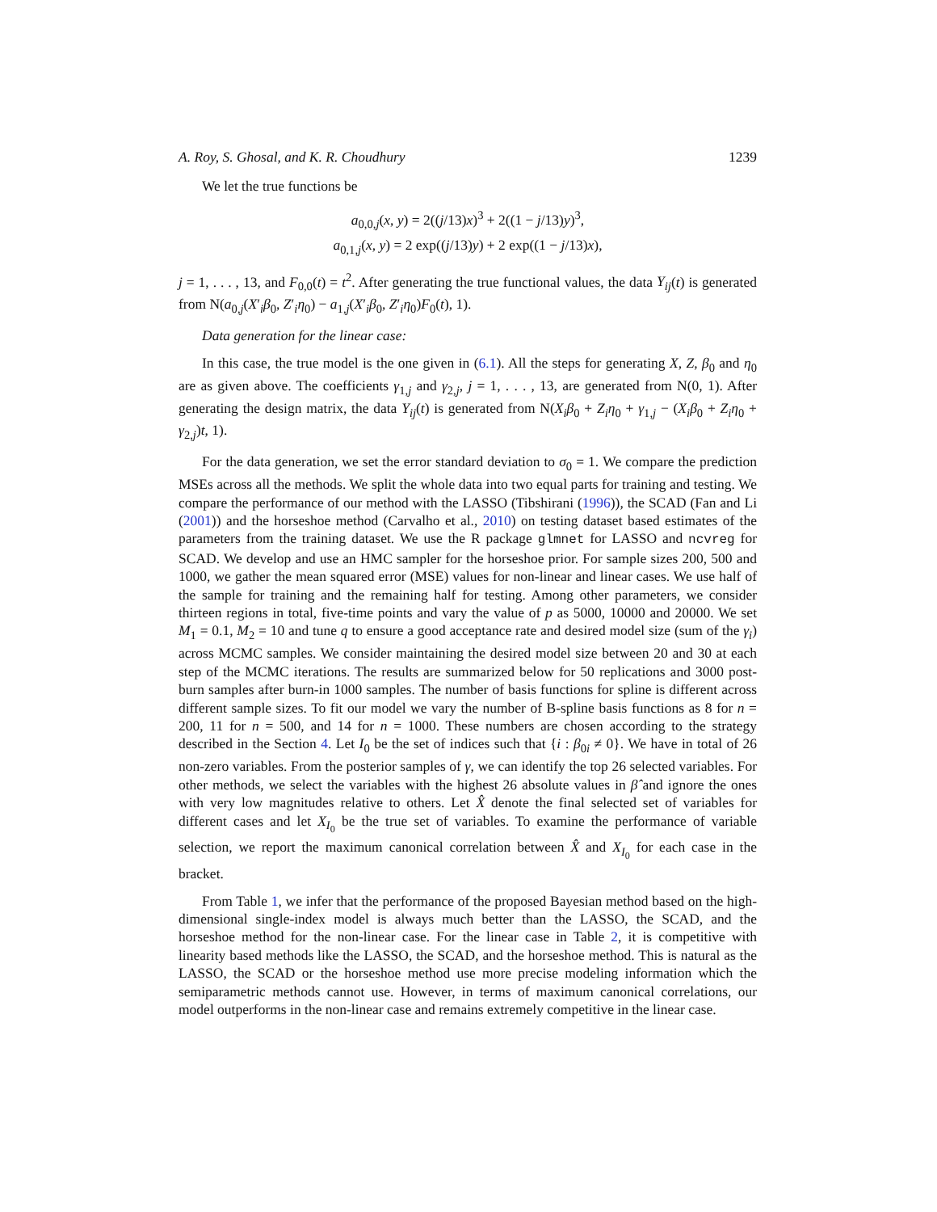A. Roy, S. Ghosal, and K. R. Choudhury 1239
We let the true functions be
a<sub>0,0,j</sub>(x, y) = 2((j/13)x)<sup>3</sup> + 2((1 − j/13)y)<sup>3</sup>,
a<sub>0,1,j</sub>(x, y) = 2 exp((j/13)y) + 2 exp((1 − j/13)x),
j = 1, . . . , 13, and F<sub>0,0</sub>(t) = t<sup>2</sup>. After generating the true functional values, the data Y<sub>ij</sub>(t) is generated from N(a<sub>0,j</sub>(X′<sub>i</sub>β<sub>0</sub>, Z′<sub>i</sub>η<sub>0</sub>) − a<sub>1,j</sub>(X′<sub>i</sub>β<sub>0</sub>, Z′<sub>i</sub>η<sub>0</sub>)F<sub>0</sub>(t), 1).
Data generation for the linear case:
In this case, the true model is the one given in (6.1). All the steps for generating X, Z, β<sub>0</sub> and η<sub>0</sub> are as given above. The coefficients γ<sub>1,j</sub> and γ<sub>2,j</sub>, j = 1, . . . , 13, are generated from N(0, 1). After generating the design matrix, the data Y<sub>ij</sub>(t) is generated from N(X<sub>i</sub>β<sub>0</sub> + Z<sub>i</sub>η<sub>0</sub> + γ<sub>1,j</sub> − (X<sub>i</sub>β<sub>0</sub> + Z<sub>i</sub>η<sub>0</sub> + γ<sub>2,j</sub>)t, 1).
For the data generation, we set the error standard deviation to σ<sub>0</sub> = 1. We compare the prediction MSEs across all the methods. We split the whole data into two equal parts for training and testing. We compare the performance of our method with the LASSO (Tibshirani (1996)), the SCAD (Fan and Li (2001)) and the horseshoe method (Carvalho et al., 2010) on testing dataset based estimates of the parameters from the training dataset. We use the R package glmnet for LASSO and ncvreg for SCAD. We develop and use an HMC sampler for the horseshoe prior. For sample sizes 200, 500 and 1000, we gather the mean squared error (MSE) values for non-linear and linear cases. We use half of the sample for training and the remaining half for testing. Among other parameters, we consider thirteen regions in total, five-time points and vary the value of p as 5000, 10000 and 20000. We set M<sub>1</sub> = 0.1, M<sub>2</sub> = 10 and tune q to ensure a good acceptance rate and desired model size (sum of the γ<sub>i</sub>) across MCMC samples. We consider maintaining the desired model size between 20 and 30 at each step of the MCMC iterations. The results are summarized below for 50 replications and 3000 post-burn samples after burn-in 1000 samples. The number of basis functions for spline is different across different sample sizes. To fit our model we vary the number of B-spline basis functions as 8 for n = 200, 11 for n = 500, and 14 for n = 1000. These numbers are chosen according to the strategy described in the Section 4. Let I<sub>0</sub> be the set of indices such that {i : β<sub>0i</sub> ≠ 0}. We have in total of 26 non-zero variables. From the posterior samples of γ, we can identify the top 26 selected variables. For other methods, we select the variables with the highest 26 absolute values in β̂ and ignore the ones with very low magnitudes relative to others. Let X̂ denote the final selected set of variables for different cases and let X<sub>I<sub>0</sub></sub> be the true set of variables. To examine the performance of variable selection, we report the maximum canonical correlation between X̂ and X<sub>I<sub>0</sub></sub> for each case in the bracket.
From Table 1, we infer that the performance of the proposed Bayesian method based on the high-dimensional single-index model is always much better than the LASSO, the SCAD, and the horseshoe method for the non-linear case. For the linear case in Table 2, it is competitive with linearity based methods like the LASSO, the SCAD, and the horseshoe method. This is natural as the LASSO, the SCAD or the horseshoe method use more precise modeling information which the semiparametric methods cannot use. However, in terms of maximum canonical correlations, our model outperforms in the non-linear case and remains extremely competitive in the linear case.